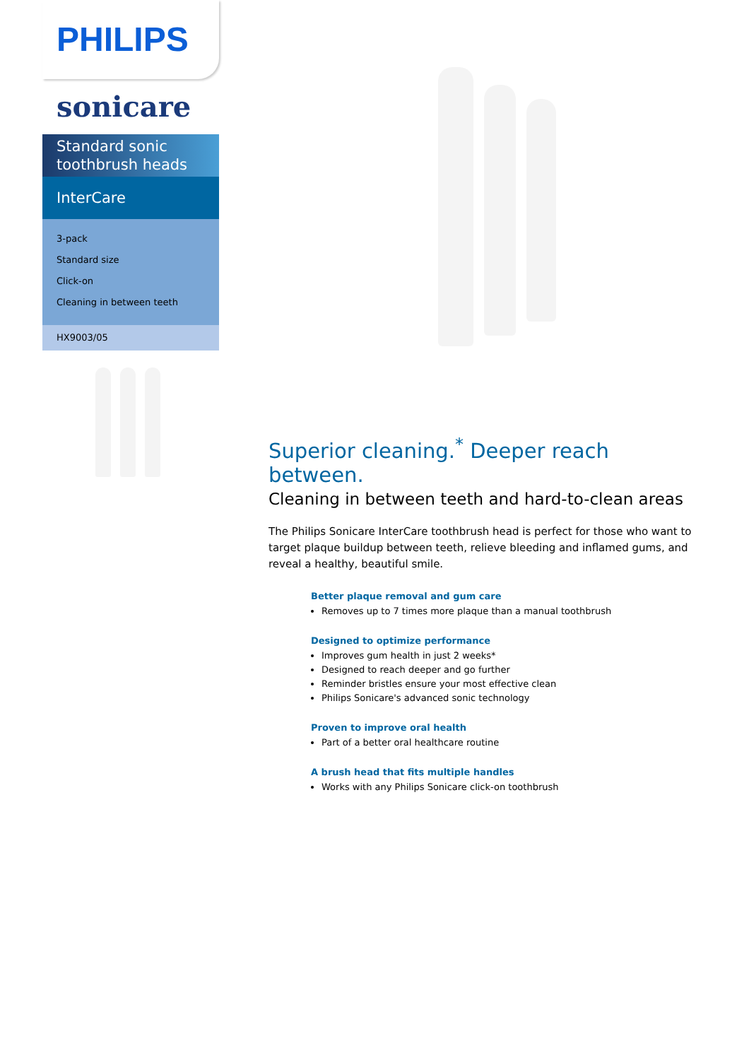PHILIPS
sonicare
Standard sonic toothbrush heads
InterCare
3-pack
Standard size
Click-on
Cleaning in between teeth
HX9003/05
Superior cleaning.<sup>*</sup> Deeper reach between.
Cleaning in between teeth and hard-to-clean areas
The Philips Sonicare InterCare toothbrush head is perfect for those who want to target plaque buildup between teeth, relieve bleeding and inflamed gums, and reveal a healthy, beautiful smile.
Better plaque removal and gum care
Removes up to 7 times more plaque than a manual toothbrush
Designed to optimize performance
Improves gum health in just 2 weeks*
Designed to reach deeper and go further
Reminder bristles ensure your most effective clean
Philips Sonicare's advanced sonic technology
Proven to improve oral health
Part of a better oral healthcare routine
A brush head that fits multiple handles
Works with any Philips Sonicare click-on toothbrush